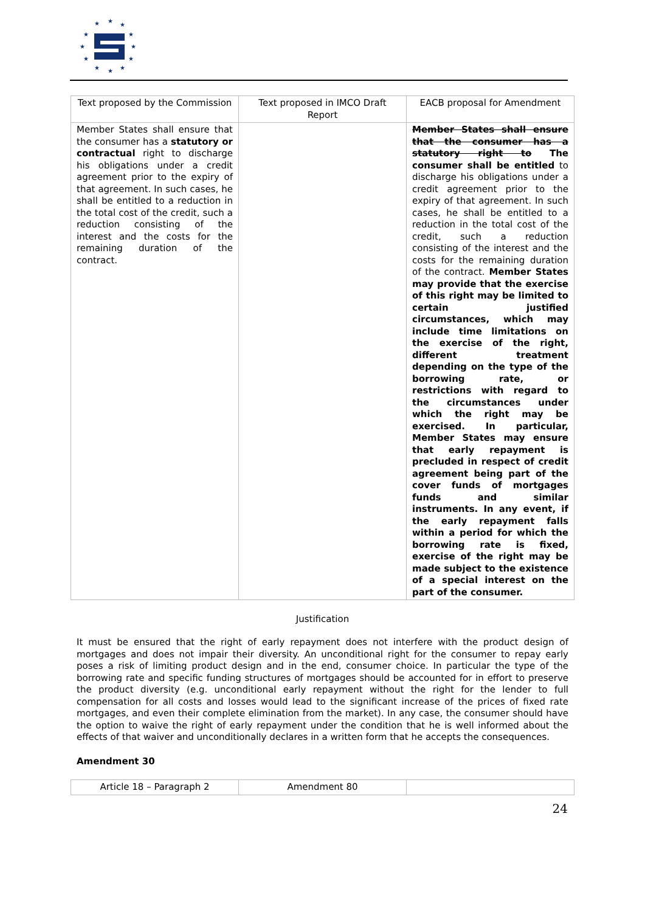★
★
★
★
★
★
★
★
★
★
★
★
| Text proposed by the Commission | Text proposed in IMCO Draft Report | EACB proposal for Amendment |
| --- | --- | --- |
| Member States shall ensure that the consumer has a statutory or contractual right to discharge his obligations under a credit agreement prior to the expiry of that agreement. In such cases, he shall be entitled to a reduction in the total cost of the credit, such a reduction consisting of the interest and the costs for the remaining duration of the contract. | | Member States shall ensure that the consumer has a statutory right to The consumer shall be entitled to discharge his obligations under a credit agreement prior to the expiry of that agreement. In such cases, he shall be entitled to a reduction in the total cost of the credit, such a reduction consisting of the interest and the costs for the remaining duration of the contract. Member States may provide that the exercise of this right may be limited to certain justified circumstances, which may include time limitations on the exercise of the right, different treatment depending on the type of the borrowing rate, or restrictions with regard to the circumstances under which the right may be exercised. In particular, Member States may ensure that early repayment is precluded in respect of credit agreement being part of the cover funds of mortgages funds and similar instruments. In any event, if the early repayment falls within a period for which the borrowing rate is fixed, exercise of the right may be made subject to the existence of a special interest on the part of the consumer. |
Justification
It must be ensured that the right of early repayment does not interfere with the product design of mortgages and does not impair their diversity. An unconditional right for the consumer to repay early poses a risk of limiting product design and in the end, consumer choice. In particular the type of the borrowing rate and specific funding structures of mortgages should be accounted for in effort to preserve the product diversity (e.g. unconditional early repayment without the right for the lender to full compensation for all costs and losses would lead to the significant increase of the prices of fixed rate mortgages, and even their complete elimination from the market). In any case, the consumer should have the option to waive the right of early repayment under the condition that he is well informed about the effects of that waiver and unconditionally declares in a written form that he accepts the consequences.
Amendment 30
| Article 18 – Paragraph 2 | Amendment 80 | |
| --- | --- | --- |
24